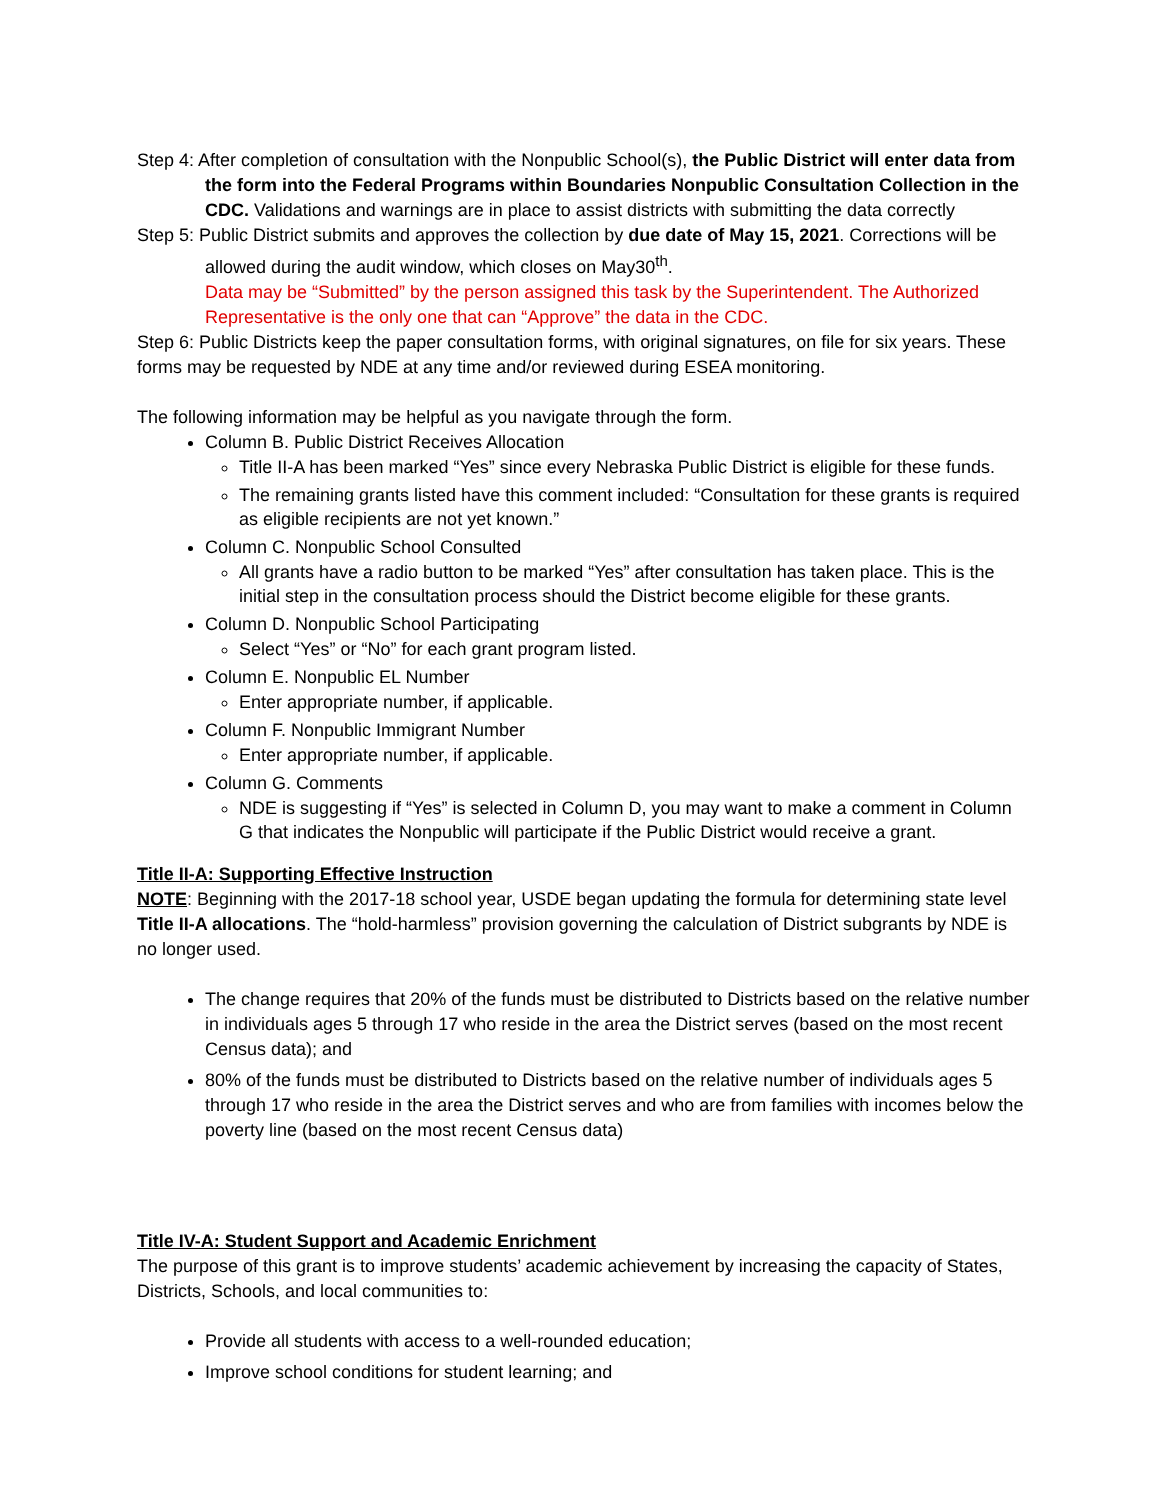Step 4: After completion of consultation with the Nonpublic School(s), the Public District will enter data from the form into the Federal Programs within Boundaries Nonpublic Consultation Collection in the CDC. Validations and warnings are in place to assist districts with submitting the data correctly
Step 5: Public District submits and approves the collection by due date of May 15, 2021. Corrections will be allowed during the audit window, which closes on May30<sup>th</sup>.
Data may be “Submitted” by the person assigned this task by the Superintendent. The Authorized Representative is the only one that can “Approve” the data in the CDC.
Step 6: Public Districts keep the paper consultation forms, with original signatures, on file for six years. These forms may be requested by NDE at any time and/or reviewed during ESEA monitoring.
The following information may be helpful as you navigate through the form.
Column B. Public District Receives Allocation
Title II-A has been marked “Yes” since every Nebraska Public District is eligible for these funds.
The remaining grants listed have this comment included: “Consultation for these grants is required as eligible recipients are not yet known.”
Column C. Nonpublic School Consulted
All grants have a radio button to be marked “Yes” after consultation has taken place. This is the initial step in the consultation process should the District become eligible for these grants.
Column D. Nonpublic School Participating
Select “Yes” or “No” for each grant program listed.
Column E. Nonpublic EL Number
Enter appropriate number, if applicable.
Column F. Nonpublic Immigrant Number
Enter appropriate number, if applicable.
Column G. Comments
NDE is suggesting if “Yes” is selected in Column D, you may want to make a comment in Column G that indicates the Nonpublic will participate if the Public District would receive a grant.
Title II-A: Supporting Effective Instruction
NOTE: Beginning with the 2017-18 school year, USDE began updating the formula for determining state level Title II-A allocations. The “hold-harmless” provision governing the calculation of District subgrants by NDE is no longer used.
The change requires that 20% of the funds must be distributed to Districts based on the relative number in individuals ages 5 through 17 who reside in the area the District serves (based on the most recent Census data); and
80% of the funds must be distributed to Districts based on the relative number of individuals ages 5 through 17 who reside in the area the District serves and who are from families with incomes below the poverty line (based on the most recent Census data)
Title IV-A: Student Support and Academic Enrichment
The purpose of this grant is to improve students’ academic achievement by increasing the capacity of States, Districts, Schools, and local communities to:
Provide all students with access to a well-rounded education;
Improve school conditions for student learning; and